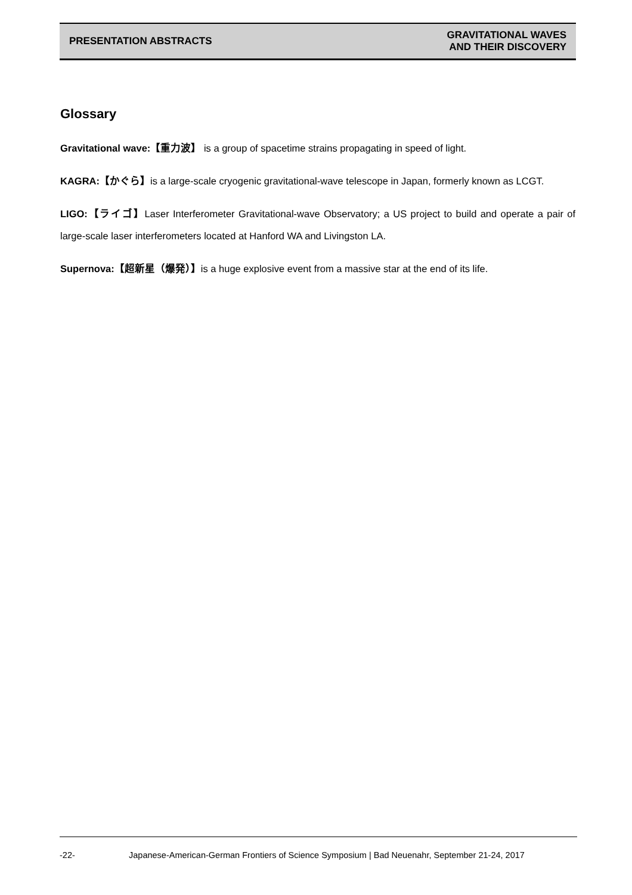PRESENTATION ABSTRACTS
GRAVITATIONAL WAVES
AND THEIR DISCOVERY
Glossary
Gravitational wave:【重力波】 is a group of spacetime strains propagating in speed of light.
KAGRA:【かぐら】is a large-scale cryogenic gravitational-wave telescope in Japan, formerly known as LCGT.
LIGO:【ライゴ】Laser Interferometer Gravitational-wave Observatory; a US project to build and operate a pair of large-scale laser interferometers located at Hanford WA and Livingston LA.
Supernova:【超新星（爆発）】is a huge explosive event from a massive star at the end of its life.
-22- Japanese-American-German Frontiers of Science Symposium | Bad Neuenahr, September 21-24, 2017